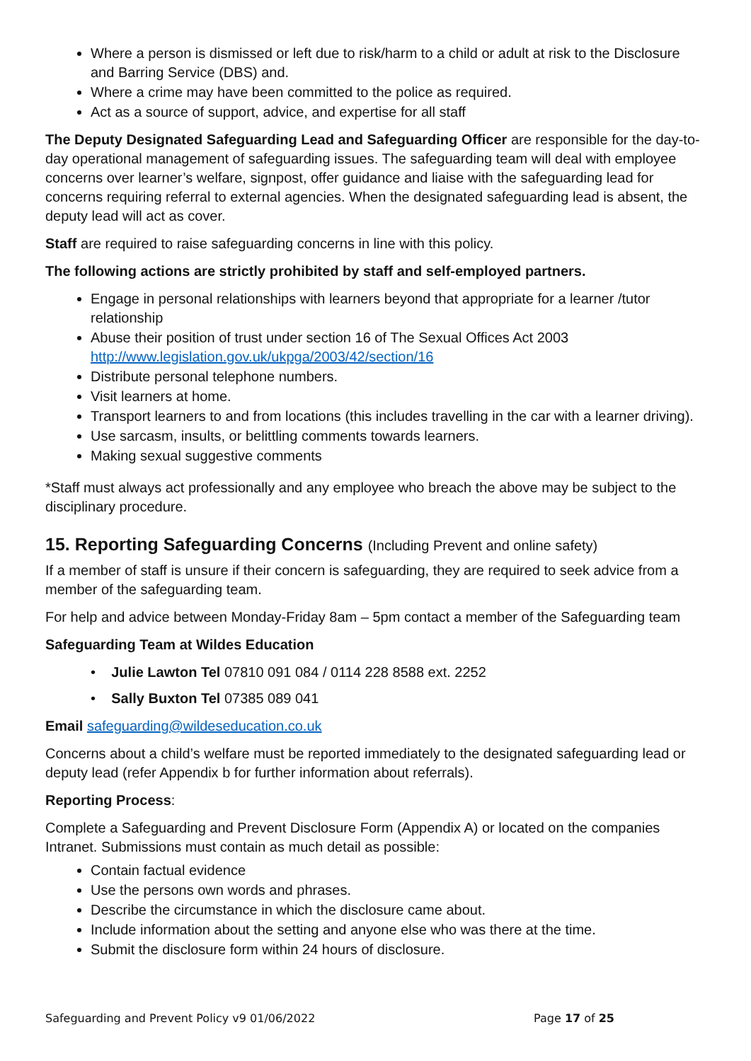Where a person is dismissed or left due to risk/harm to a child or adult at risk to the Disclosure and Barring Service (DBS) and.
Where a crime may have been committed to the police as required.
Act as a source of support, advice, and expertise for all staff
The Deputy Designated Safeguarding Lead and Safeguarding Officer are responsible for the day-to-day operational management of safeguarding issues. The safeguarding team will deal with employee concerns over learner’s welfare, signpost, offer guidance and liaise with the safeguarding lead for concerns requiring referral to external agencies. When the designated safeguarding lead is absent, the deputy lead will act as cover.
Staff are required to raise safeguarding concerns in line with this policy.
The following actions are strictly prohibited by staff and self-employed partners.
Engage in personal relationships with learners beyond that appropriate for a learner /tutor relationship
Abuse their position of trust under section 16 of The Sexual Offices Act 2003 http://www.legislation.gov.uk/ukpga/2003/42/section/16
Distribute personal telephone numbers.
Visit learners at home.
Transport learners to and from locations (this includes travelling in the car with a learner driving).
Use sarcasm, insults, or belittling comments towards learners.
Making sexual suggestive comments
*Staff must always act professionally and any employee who breach the above may be subject to the disciplinary procedure.
15. Reporting Safeguarding Concerns (Including Prevent and online safety)
If a member of staff is unsure if their concern is safeguarding, they are required to seek advice from a member of the safeguarding team.
For help and advice between Monday-Friday 8am – 5pm contact a member of the Safeguarding team
Safeguarding Team at Wildes Education
• Julie Lawton Tel 07810 091 084 / 0114 228 8588 ext. 2252
• Sally Buxton Tel 07385 089 041
Email safeguarding@wildeseducation.co.uk
Concerns about a child’s welfare must be reported immediately to the designated safeguarding lead or deputy lead (refer Appendix b for further information about referrals).
Reporting Process:
Complete a Safeguarding and Prevent Disclosure Form (Appendix A) or located on the companies Intranet. Submissions must contain as much detail as possible:
Contain factual evidence
Use the persons own words and phrases.
Describe the circumstance in which the disclosure came about.
Include information about the setting and anyone else who was there at the time.
Submit the disclosure form within 24 hours of disclosure.
Safeguarding and Prevent Policy v9 01/06/2022 Page 17 of 25